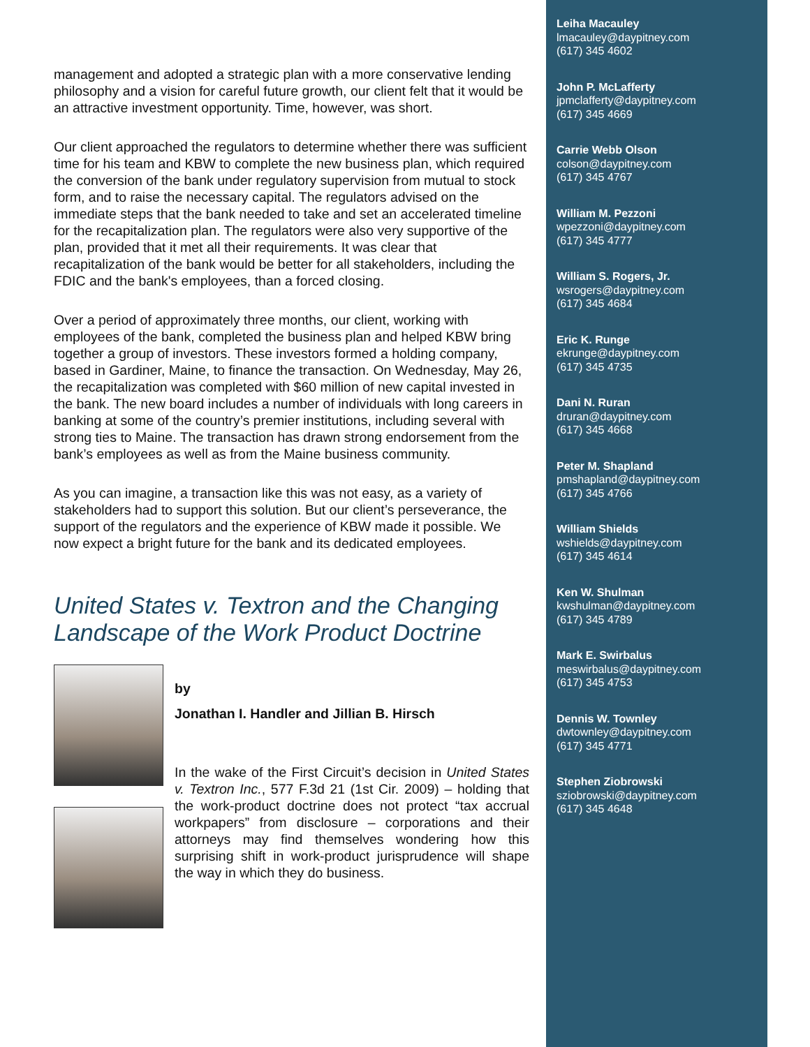management and adopted a strategic plan with a more conservative lending philosophy and a vision for careful future growth, our client felt that it would be an attractive investment opportunity. Time, however, was short.
Our client approached the regulators to determine whether there was sufficient time for his team and KBW to complete the new business plan, which required the conversion of the bank under regulatory supervision from mutual to stock form, and to raise the necessary capital. The regulators advised on the immediate steps that the bank needed to take and set an accelerated timeline for the recapitalization plan. The regulators were also very supportive of the plan, provided that it met all their requirements. It was clear that recapitalization of the bank would be better for all stakeholders, including the FDIC and the bank's employees, than a forced closing.
Over a period of approximately three months, our client, working with employees of the bank, completed the business plan and helped KBW bring together a group of investors. These investors formed a holding company, based in Gardiner, Maine, to finance the transaction. On Wednesday, May 26, the recapitalization was completed with $60 million of new capital invested in the bank. The new board includes a number of individuals with long careers in banking at some of the country’s premier institutions, including several with strong ties to Maine. The transaction has drawn strong endorsement from the bank’s employees as well as from the Maine business community.
As you can imagine, a transaction like this was not easy, as a variety of stakeholders had to support this solution. But our client’s perseverance, the support of the regulators and the experience of KBW made it possible. We now expect a bright future for the bank and its dedicated employees.
United States v. Textron and the Changing Landscape of the Work Product Doctrine
by
Jonathan I. Handler and Jillian B. Hirsch
In the wake of the First Circuit’s decision in United States v. Textron Inc., 577 F.3d 21 (1st Cir. 2009) – holding that the work-product doctrine does not protect “tax accrual workpapers” from disclosure – corporations and their attorneys may find themselves wondering how this surprising shift in work-product jurisprudence will shape the way in which they do business.
Leiha Macauley
lmacauley@daypitney.com
(617) 345 4602
John P. McLafferty
jpmclafferty@daypitney.com
(617) 345 4669
Carrie Webb Olson
colson@daypitney.com
(617) 345 4767
William M. Pezzoni
wpezzoni@daypitney.com
(617) 345 4777
William S. Rogers, Jr.
wsrogers@daypitney.com
(617) 345 4684
Eric K. Runge
ekrunge@daypitney.com
(617) 345 4735
Dani N. Ruran
druran@daypitney.com
(617) 345 4668
Peter M. Shapland
pmshapland@daypitney.com
(617) 345 4766
William Shields
wshields@daypitney.com
(617) 345 4614
Ken W. Shulman
kwshulman@daypitney.com
(617) 345 4789
Mark E. Swirbalus
meswirbalus@daypitney.com
(617) 345 4753
Dennis W. Townley
dwtownley@daypitney.com
(617) 345 4771
Stephen Ziobrowski
sziobrowski@daypitney.com
(617) 345 4648